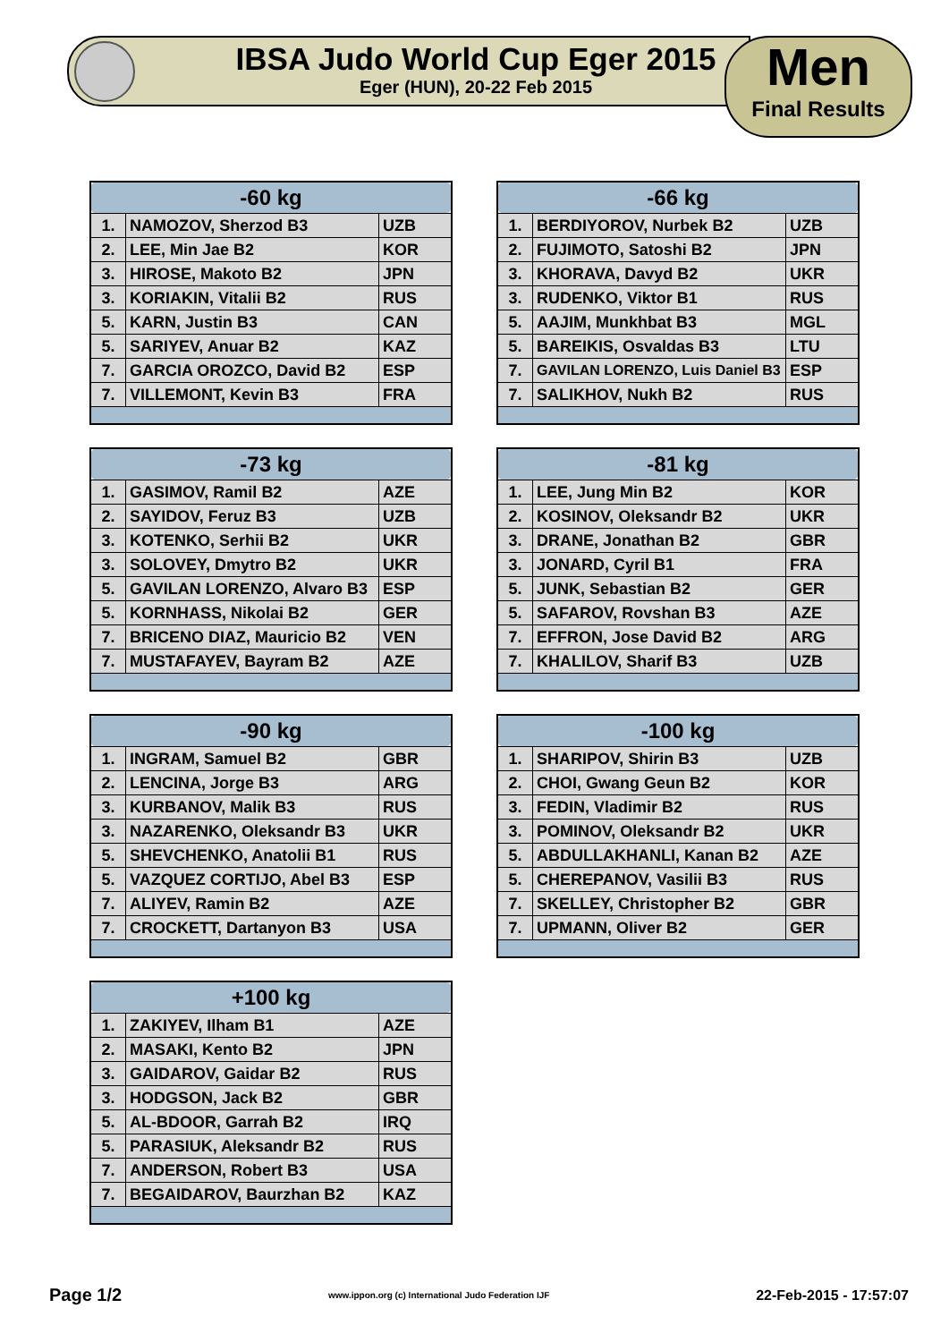IBSA Judo World Cup Eger 2015
Eger (HUN), 20-22 Feb 2015
Men
Final Results
| -60 kg | | |
| --- | --- | --- |
| 1. | NAMOZOV, Sherzod B3 | UZB |
| 2. | LEE, Min Jae B2 | KOR |
| 3. | HIROSE, Makoto B2 | JPN |
| 3. | KORIAKIN, Vitalii B2 | RUS |
| 5. | KARN, Justin B3 | CAN |
| 5. | SARIYEV, Anuar B2 | KAZ |
| 7. | GARCIA OROZCO, David B2 | ESP |
| 7. | VILLEMONT, Kevin B3 | FRA |
| -66 kg | | |
| --- | --- | --- |
| 1. | BERDIYOROV, Nurbek B2 | UZB |
| 2. | FUJIMOTO, Satoshi B2 | JPN |
| 3. | KHORAVA, Davyd B2 | UKR |
| 3. | RUDENKO, Viktor B1 | RUS |
| 5. | AAJIM, Munkhbat B3 | MGL |
| 5. | BAREIKIS, Osvaldas B3 | LTU |
| 7. | GAVILAN LORENZO, Luis Daniel B3 | ESP |
| 7. | SALIKHOV, Nukh B2 | RUS |
| -73 kg | | |
| --- | --- | --- |
| 1. | GASIMOV, Ramil B2 | AZE |
| 2. | SAYIDOV, Feruz B3 | UZB |
| 3. | KOTENKO, Serhii B2 | UKR |
| 3. | SOLOVEY, Dmytro B2 | UKR |
| 5. | GAVILAN LORENZO, Alvaro B3 | ESP |
| 5. | KORNHASS, Nikolai B2 | GER |
| 7. | BRICENO DIAZ, Mauricio B2 | VEN |
| 7. | MUSTAFAYEV, Bayram B2 | AZE |
| -81 kg | | |
| --- | --- | --- |
| 1. | LEE, Jung Min B2 | KOR |
| 2. | KOSINOV, Oleksandr B2 | UKR |
| 3. | DRANE, Jonathan B2 | GBR |
| 3. | JONARD, Cyril B1 | FRA |
| 5. | JUNK, Sebastian B2 | GER |
| 5. | SAFAROV, Rovshan B3 | AZE |
| 7. | EFFRON, Jose David B2 | ARG |
| 7. | KHALILOV, Sharif B3 | UZB |
| -90 kg | | |
| --- | --- | --- |
| 1. | INGRAM, Samuel B2 | GBR |
| 2. | LENCINA, Jorge B3 | ARG |
| 3. | KURBANOV, Malik B3 | RUS |
| 3. | NAZARENKO, Oleksandr B3 | UKR |
| 5. | SHEVCHENKO, Anatolii B1 | RUS |
| 5. | VAZQUEZ CORTIJO, Abel B3 | ESP |
| 7. | ALIYEV, Ramin B2 | AZE |
| 7. | CROCKETT, Dartanyon B3 | USA |
| -100 kg | | |
| --- | --- | --- |
| 1. | SHARIPOV, Shirin B3 | UZB |
| 2. | CHOI, Gwang Geun B2 | KOR |
| 3. | FEDIN, Vladimir B2 | RUS |
| 3. | POMINOV, Oleksandr B2 | UKR |
| 5. | ABDULLAKHANLI, Kanan B2 | AZE |
| 5. | CHEREPANOV, Vasilii B3 | RUS |
| 7. | SKELLEY, Christopher B2 | GBR |
| 7. | UPMANN, Oliver B2 | GER |
| +100 kg | | |
| --- | --- | --- |
| 1. | ZAKIYEV, Ilham B1 | AZE |
| 2. | MASAKI, Kento B2 | JPN |
| 3. | GAIDAROV, Gaidar B2 | RUS |
| 3. | HODGSON, Jack B2 | GBR |
| 5. | AL-BDOOR, Garrah B2 | IRQ |
| 5. | PARASIUK, Aleksandr B2 | RUS |
| 7. | ANDERSON, Robert B3 | USA |
| 7. | BEGAIDAROV, Baurzhan B2 | KAZ |
Page 1/2 www.ippon.org (c) International Judo Federation IJF 22-Feb-2015 - 17:57:07